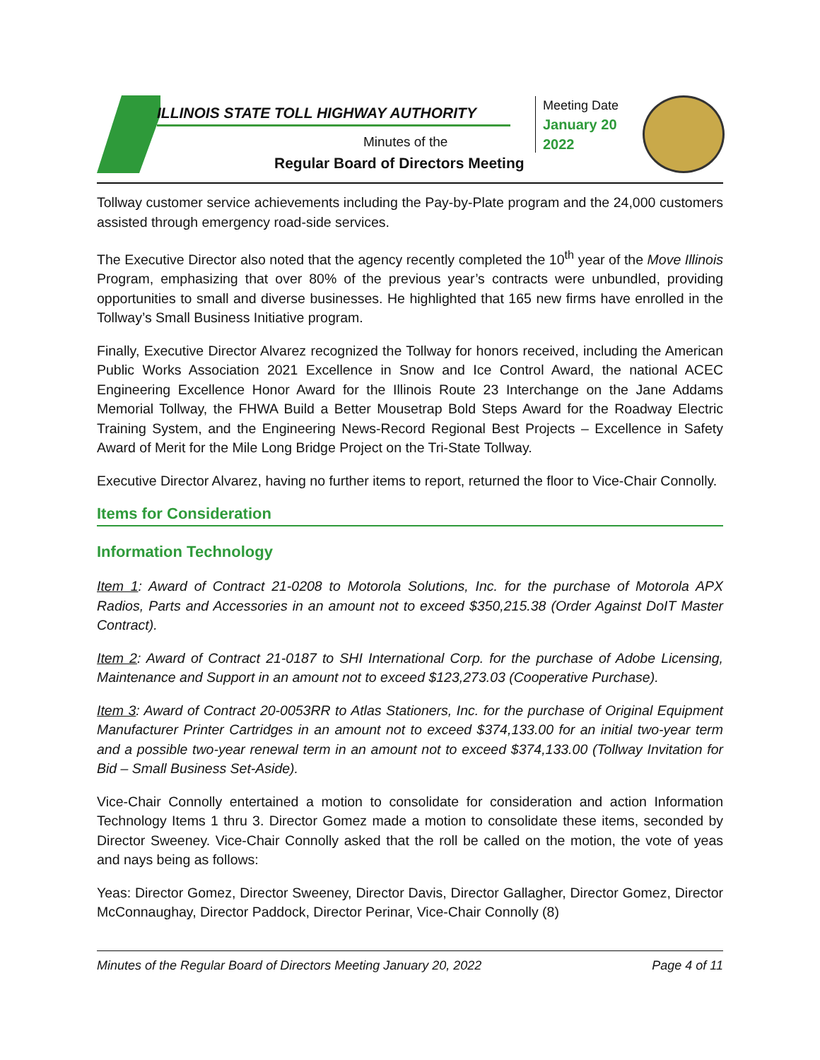ILLINOIS STATE TOLL HIGHWAY AUTHORITY
Minutes of the
Regular Board of Directors Meeting
Meeting Date
January 20
2022
Tollway customer service achievements including the Pay-by-Plate program and the 24,000 customers assisted through emergency road-side services.
The Executive Director also noted that the agency recently completed the 10<sup>th</sup> year of the Move Illinois Program, emphasizing that over 80% of the previous year’s contracts were unbundled, providing opportunities to small and diverse businesses. He highlighted that 165 new firms have enrolled in the Tollway’s Small Business Initiative program.
Finally, Executive Director Alvarez recognized the Tollway for honors received, including the American Public Works Association 2021 Excellence in Snow and Ice Control Award, the national ACEC Engineering Excellence Honor Award for the Illinois Route 23 Interchange on the Jane Addams Memorial Tollway, the FHWA Build a Better Mousetrap Bold Steps Award for the Roadway Electric Training System, and the Engineering News-Record Regional Best Projects – Excellence in Safety Award of Merit for the Mile Long Bridge Project on the Tri-State Tollway.
Executive Director Alvarez, having no further items to report, returned the floor to Vice-Chair Connolly.
Items for Consideration
Information Technology
Item 1: Award of Contract 21-0208 to Motorola Solutions, Inc. for the purchase of Motorola APX Radios, Parts and Accessories in an amount not to exceed $350,215.38 (Order Against DoIT Master Contract).
Item 2: Award of Contract 21-0187 to SHI International Corp. for the purchase of Adobe Licensing, Maintenance and Support in an amount not to exceed $123,273.03 (Cooperative Purchase).
Item 3: Award of Contract 20-0053RR to Atlas Stationers, Inc. for the purchase of Original Equipment Manufacturer Printer Cartridges in an amount not to exceed $374,133.00 for an initial two-year term and a possible two-year renewal term in an amount not to exceed $374,133.00 (Tollway Invitation for Bid – Small Business Set-Aside).
Vice-Chair Connolly entertained a motion to consolidate for consideration and action Information Technology Items 1 thru 3. Director Gomez made a motion to consolidate these items, seconded by Director Sweeney. Vice-Chair Connolly asked that the roll be called on the motion, the vote of yeas and nays being as follows:
Yeas: Director Gomez, Director Sweeney, Director Davis, Director Gallagher, Director Gomez, Director McConnaughay, Director Paddock, Director Perinar, Vice-Chair Connolly (8)
Minutes of the Regular Board of Directors Meeting January 20, 2022 Page 4 of 11